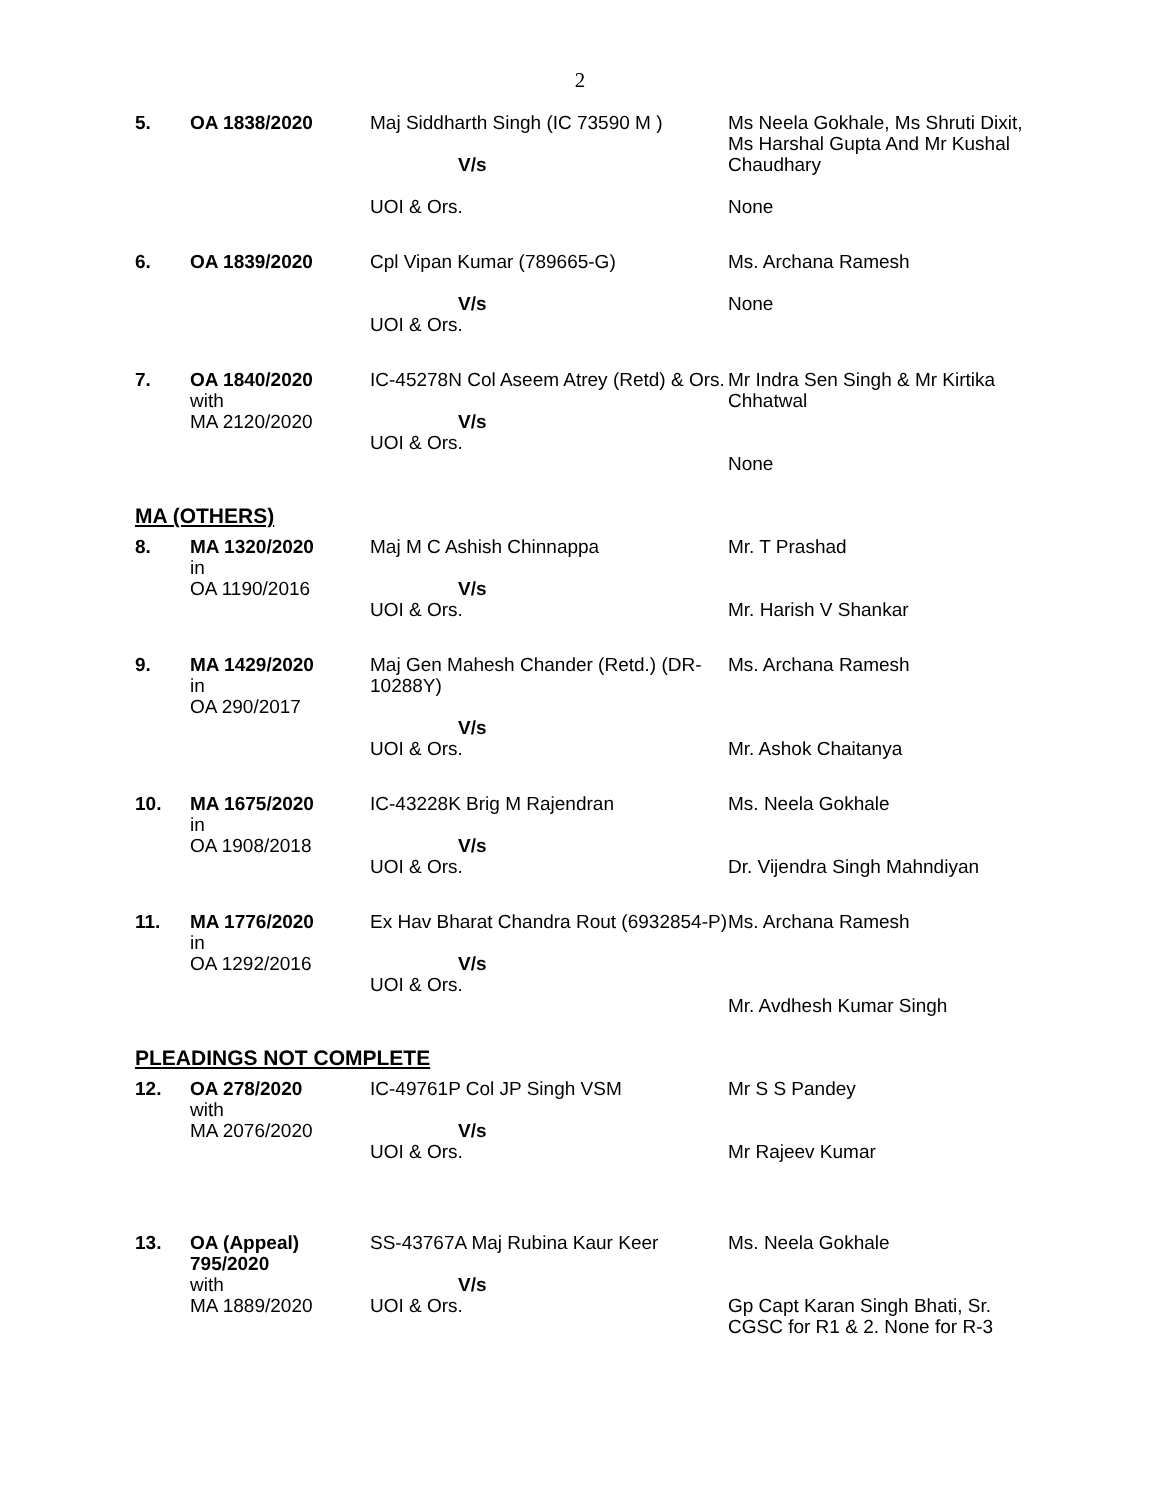2
| 5. | OA 1838/2020 | Maj Siddharth Singh (IC 73590 M ) V/s UOI & Ors. | Ms Neela Gokhale, Ms Shruti Dixit, Ms Harshal Gupta And Mr Kushal Chaudhary None |
| 6. | OA 1839/2020 | Cpl Vipan Kumar (789665-G) V/s UOI & Ors. | Ms. Archana Ramesh None |
| 7. | OA 1840/2020 with MA 2120/2020 | IC-45278N Col Aseem Atrey (Retd) & Ors. V/s UOI & Ors. | Mr Indra Sen Singh & Mr Kirtika Chhatwal None |
MA (OTHERS)
| 8. | MA 1320/2020 in OA 1190/2016 | Maj M C Ashish Chinnappa V/s UOI & Ors. | Mr. T Prashad Mr. Harish V Shankar |
| 9. | MA 1429/2020 in OA 290/2017 | Maj Gen Mahesh Chander (Retd.) (DR-10288Y) V/s UOI & Ors. | Ms. Archana Ramesh Mr. Ashok Chaitanya |
| 10. | MA 1675/2020 in OA 1908/2018 | IC-43228K Brig M Rajendran V/s UOI & Ors. | Ms. Neela Gokhale Dr. Vijendra Singh Mahndiyan |
| 11. | MA 1776/2020 in OA 1292/2016 | Ex Hav Bharat Chandra Rout (6932854-P) V/s UOI & Ors. | Ms. Archana Ramesh Mr. Avdhesh Kumar Singh |
PLEADINGS NOT COMPLETE
| 12. | OA 278/2020 with MA 2076/2020 | IC-49761P Col JP Singh VSM V/s UOI & Ors. | Mr S S Pandey Mr Rajeev Kumar |
| 13. | OA (Appeal) 795/2020 with MA 1889/2020 | SS-43767A Maj Rubina Kaur Keer V/s UOI & Ors. | Ms. Neela Gokhale Gp Capt Karan Singh Bhati, Sr. CGSC for R1 & 2. None for R-3 |